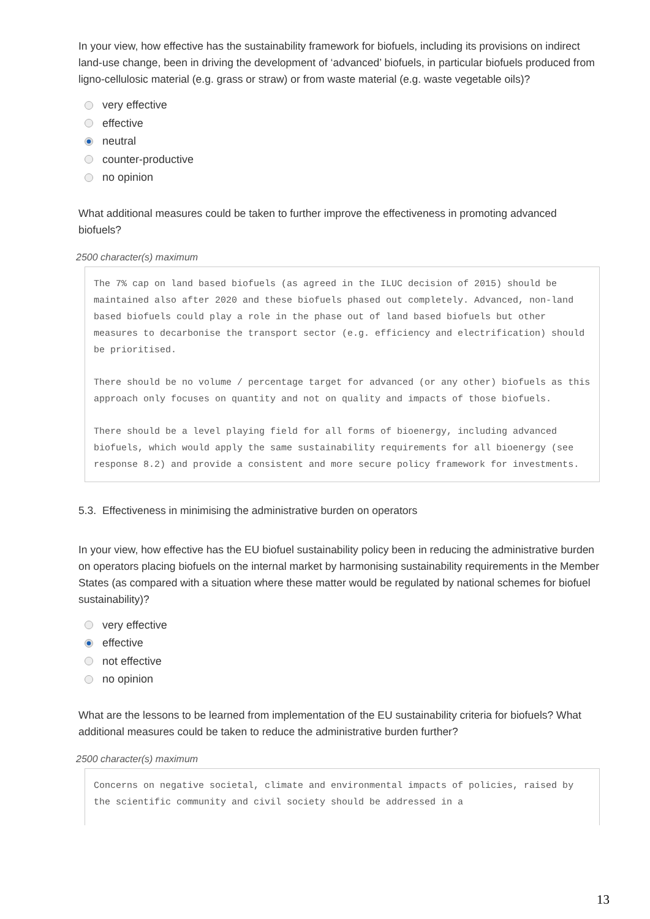In your view, how effective has the sustainability framework for biofuels, including its provisions on indirect land-use change, been in driving the development of ‘advanced’ biofuels, in particular biofuels produced from ligno-cellulosic material (e.g. grass or straw) or from waste material (e.g. waste vegetable oils)?
very effective
effective
neutral
counter-productive
no opinion
What additional measures could be taken to further improve the effectiveness in promoting advanced biofuels?
2500 character(s) maximum
The 7% cap on land based biofuels (as agreed in the ILUC decision of 2015) should be maintained also after 2020 and these biofuels phased out completely. Advanced, non-land based biofuels could play a role in the phase out of land based biofuels but other measures to decarbonise the transport sector (e.g. efficiency and electrification) should be prioritised.
There should be no volume / percentage target for advanced (or any other) biofuels as this approach only focuses on quantity and not on quality and impacts of those biofuels.
There should be a level playing field for all forms of bioenergy, including advanced biofuels, which would apply the same sustainability requirements for all bioenergy (see response 8.2) and provide a consistent and more secure policy framework for investments.
5.3. Effectiveness in minimising the administrative burden on operators
In your view, how effective has the EU biofuel sustainability policy been in reducing the administrative burden on operators placing biofuels on the internal market by harmonising sustainability requirements in the Member States (as compared with a situation where these matter would be regulated by national schemes for biofuel sustainability)?
very effective
effective
not effective
no opinion
What are the lessons to be learned from implementation of the EU sustainability criteria for biofuels? What additional measures could be taken to reduce the administrative burden further?
2500 character(s) maximum
Concerns on negative societal, climate and environmental impacts of policies, raised by the scientific community and civil society should be addressed in a
13